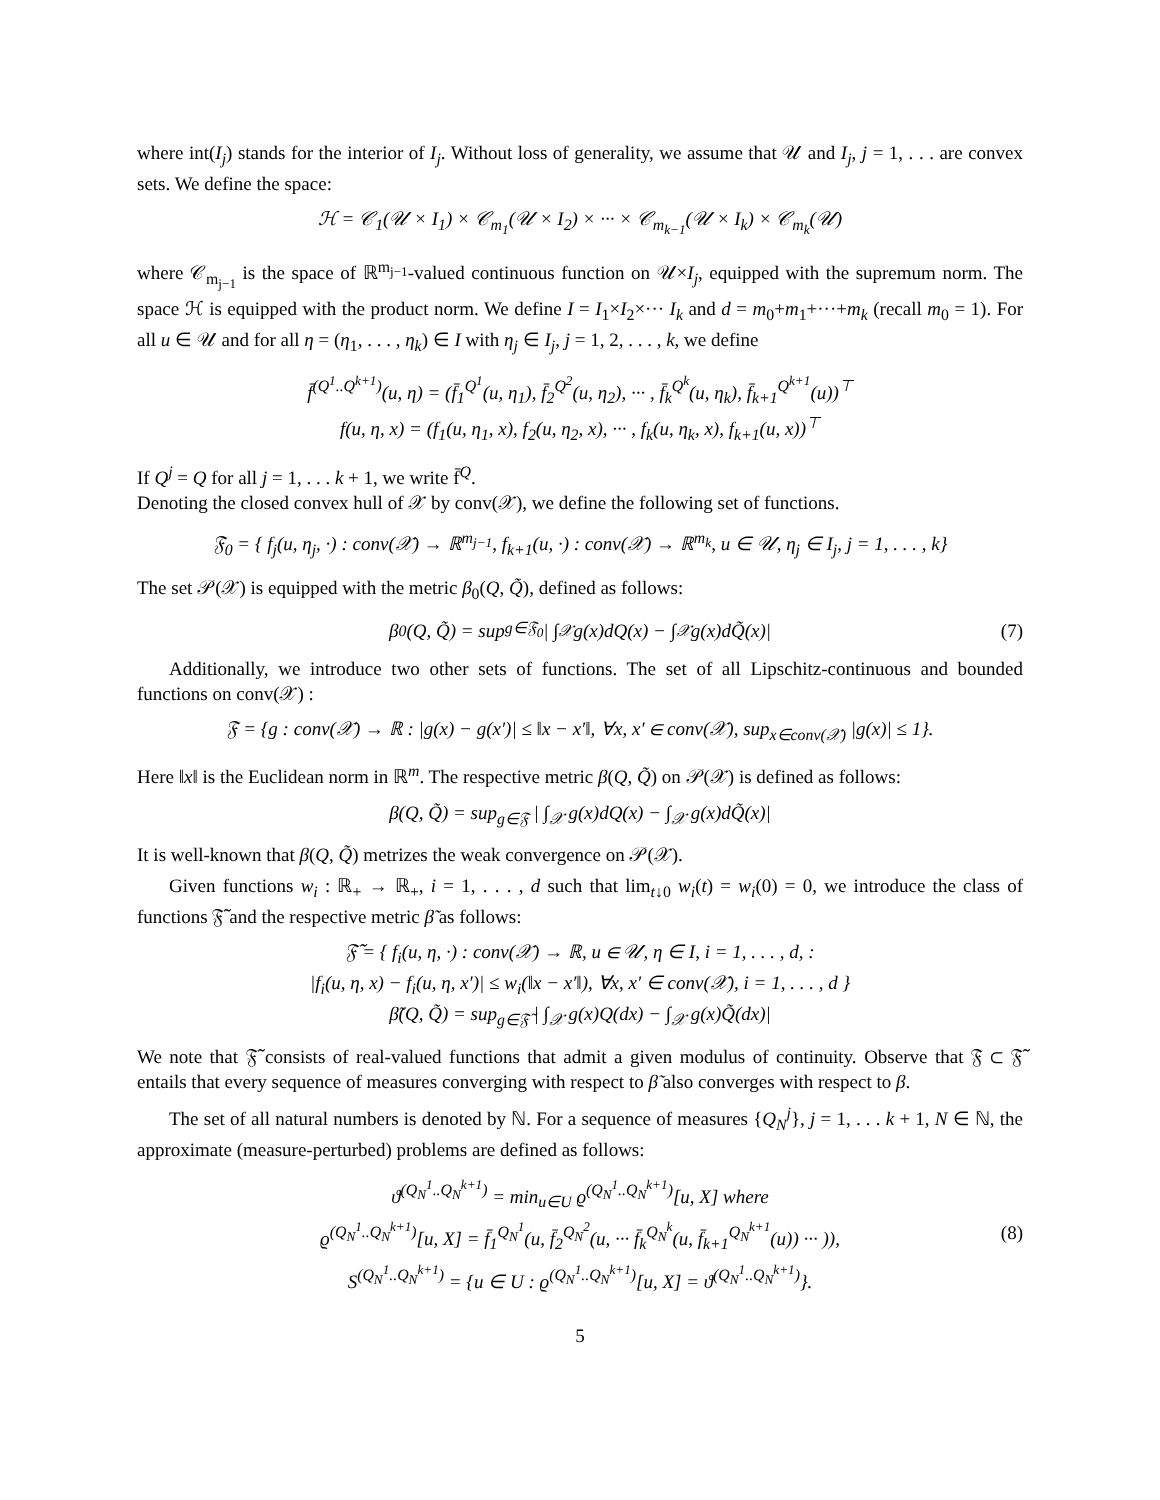where int(I<sub>j</sub>) stands for the interior of I<sub>j</sub>. Without loss of generality, we assume that 𝒰 and I<sub>j</sub>, j = 1, . . . are convex sets. We define the space:
ℋ = 𝒞<sub>1</sub>(𝒰 × I<sub>1</sub>) × 𝒞<sub>m<sub>1</sub></sub>(𝒰 × I<sub>2</sub>) × ··· × 𝒞<sub>m<sub>k−1</sub></sub>(𝒰 × I<sub>k</sub>) × 𝒞<sub>m<sub>k</sub></sub>(𝒰)
where 𝒞<sub>m<sub>j−1</sub></sub> is the space of ℝ<sup>m<sub>j−1</sub></sup>-valued continuous function on 𝒰×I<sub>j</sub>, equipped with the supremum norm. The space ℋ is equipped with the product norm. We define I = I<sub>1</sub>×I<sub>2</sub>×··· I<sub>k</sub> and d = m<sub>0</sub>+m<sub>1</sub>+···+m<sub>k</sub> (recall m<sub>0</sub> = 1). For all u ∈ 𝒰 and for all η = (η<sub>1</sub>, . . . , η<sub>k</sub>) ∈ I with η<sub>j</sub> ∈ I<sub>j</sub>, j = 1, 2, . . . , k, we define
f̄<sup>(Q<sup>1</sup>..Q<sup>k+1</sup>)</sup>(u, η) = (f̄<sub>1</sub><sup>Q<sup>1</sup></sup>(u, η<sub>1</sub>), f̄<sub>2</sub><sup>Q<sup>2</sup></sup>(u, η<sub>2</sub>), ··· , f̄<sub>k</sub><sup>Q<sup>k</sup></sup>(u, η<sub>k</sub>), f̄<sub>k+1</sub><sup>Q<sup>k+1</sup></sup>(u))<sup>⊤</sup>
f(u, η, x) = (f<sub>1</sub>(u, η<sub>1</sub>, x), f<sub>2</sub>(u, η<sub>2</sub>, x), ··· , f<sub>k</sub>(u, η<sub>k</sub>, x), f<sub>k+1</sub>(u, x))<sup>⊤</sup>
If Q<sup>j</sup> = Q for all j = 1, . . . k + 1, we write f̄<sup>Q</sup>.
Denoting the closed convex hull of 𝒳 by conv(𝒳), we define the following set of functions.
𝔉<sub>0</sub> = { f<sub>j</sub>(u, η<sub>j</sub>, ·) : conv(𝒳) → ℝ<sup>m<sub>j−1</sub></sup>, f<sub>k+1</sub>(u, ·) : conv(𝒳) → ℝ<sup>m<sub>k</sub></sup>, u ∈ 𝒰, η<sub>j</sub> ∈ I<sub>j</sub>, j = 1, . . . , k}
The set 𝒫(𝒳) is equipped with the metric β<sub>0</sub>(Q, Q̃), defined as follows:
β<sub>0</sub>(Q, Q̃) = sup<sub>g∈𝔉<sub>0</sub></sub> | ∫<sub>𝒳</sub> g(x)dQ(x) − ∫<sub>𝒳</sub> g(x)dQ̃(x)| (7)
Additionally, we introduce two other sets of functions. The set of all Lipschitz-continuous and bounded functions on conv(𝒳) :
𝔉 = {g : conv(𝒳) → ℝ : |g(x) − g(x′)| ≤ ‖x − x′‖, ∀x, x′ ∈ conv(𝒳), sup<sub>x∈conv(𝒳)</sub> |g(x)| ≤ 1}.
Here ‖x‖ is the Euclidean norm in ℝ<sup>m</sup>. The respective metric β(Q, Q̃) on 𝒫(𝒳) is defined as follows:
β(Q, Q̃) = sup<sub>g∈𝔉</sub> | ∫<sub>𝒳</sub> g(x)dQ(x) − ∫<sub>𝒳</sub> g(x)dQ̃(x)|
It is well-known that β(Q, Q̃) metrizes the weak convergence on 𝒫(𝒳).
Given functions w<sub>i</sub> : ℝ<sub>+</sub> → ℝ<sub>+</sub>, i = 1, . . . , d such that lim<sub>t↓0</sub> w<sub>i</sub>(t) = w<sub>i</sub>(0) = 0, we introduce the class of functions 𝔉̃ and the respective metric β̃ as follows:
𝔉̃ = { f<sub>i</sub>(u, η, ·) : conv(𝒳) → ℝ, u ∈ 𝒰, η ∈ I, i = 1, . . . , d, :
|f<sub>i</sub>(u, η, x) − f<sub>i</sub>(u, η, x′)| ≤ w<sub>i</sub>(‖x − x′‖), ∀x, x′ ∈ conv(𝒳), i = 1, . . . , d }
β̃(Q, Q̃) = sup<sub>g∈𝔉̃</sub> | ∫<sub>𝒳</sub> g(x)Q(dx) − ∫<sub>𝒳</sub> g(x)Q̃(dx)|
We note that 𝔉̃ consists of real-valued functions that admit a given modulus of continuity. Observe that 𝔉 ⊂ 𝔉̃ entails that every sequence of measures converging with respect to β̃ also converges with respect to β.
The set of all natural numbers is denoted by ℕ. For a sequence of measures {Q<sub>N</sub><sup>j</sup>}, j = 1, . . . k + 1, N ∈ ℕ, the approximate (measure-perturbed) problems are defined as follows:
ϑ<sup>(Q<sub>N</sub><sup>1</sup>..Q<sub>N</sub><sup>k+1</sup>)</sup> = min<sub>u∈U</sub> ϱ<sup>(Q<sub>N</sub><sup>1</sup>..Q<sub>N</sub><sup>k+1</sup>)</sup>[u, X] where
ϱ<sup>(Q<sub>N</sub><sup>1</sup>..Q<sub>N</sub><sup>k+1</sup>)</sup>[u, X] = f̄<sub>1</sub><sup>Q<sub>N</sub><sup>1</sup></sup>(u, f̄<sub>2</sub><sup>Q<sub>N</sub><sup>2</sup></sup>(u, ··· f̄<sub>k</sub><sup>Q<sub>N</sub><sup>k</sup></sup>(u, f̄<sub>k+1</sub><sup>Q<sub>N</sub><sup>k+1</sup></sup>(u)) ··· )),
S<sup>(Q<sub>N</sub><sup>1</sup>..Q<sub>N</sub><sup>k+1</sup>)</sup> = {u ∈ U : ϱ<sup>(Q<sub>N</sub><sup>1</sup>..Q<sub>N</sub><sup>k+1</sup>)</sup>[u, X] = ϑ<sup>(Q<sub>N</sub><sup>1</sup>..Q<sub>N</sub><sup>k+1</sup>)</sup>}.
(8)
5